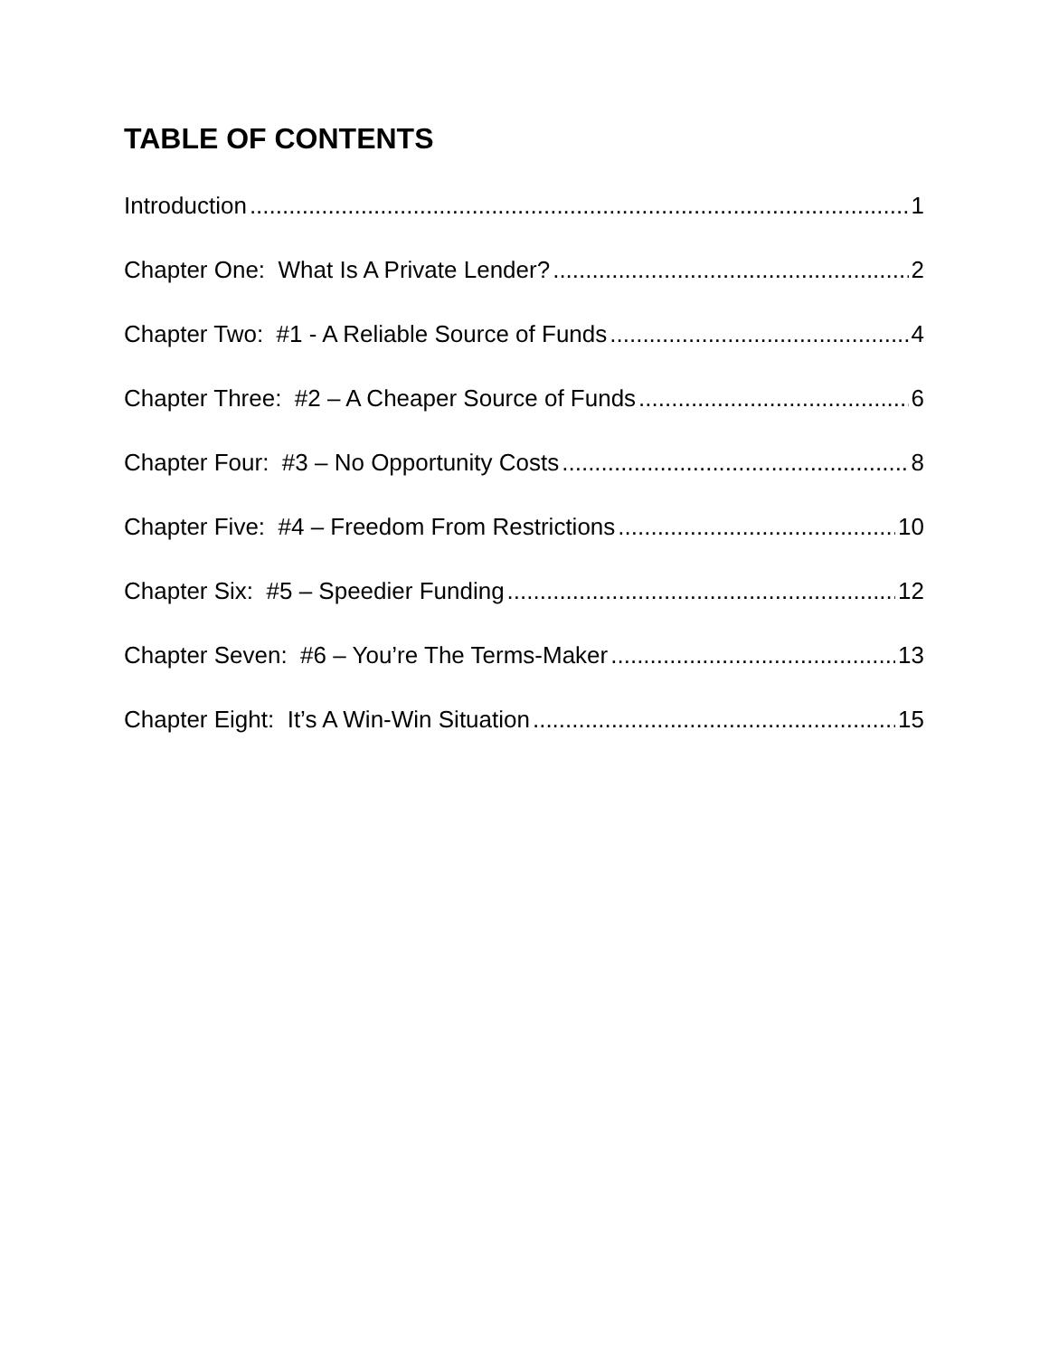TABLE OF CONTENTS
Introduction 1
Chapter One: What Is A Private Lender? 2
Chapter Two: #1 - A Reliable Source of Funds 4
Chapter Three: #2 – A Cheaper Source of Funds 6
Chapter Four: #3 – No Opportunity Costs 8
Chapter Five: #4 – Freedom From Restrictions 10
Chapter Six: #5 – Speedier Funding 12
Chapter Seven: #6 – You’re The Terms-Maker 13
Chapter Eight: It’s A Win-Win Situation 15